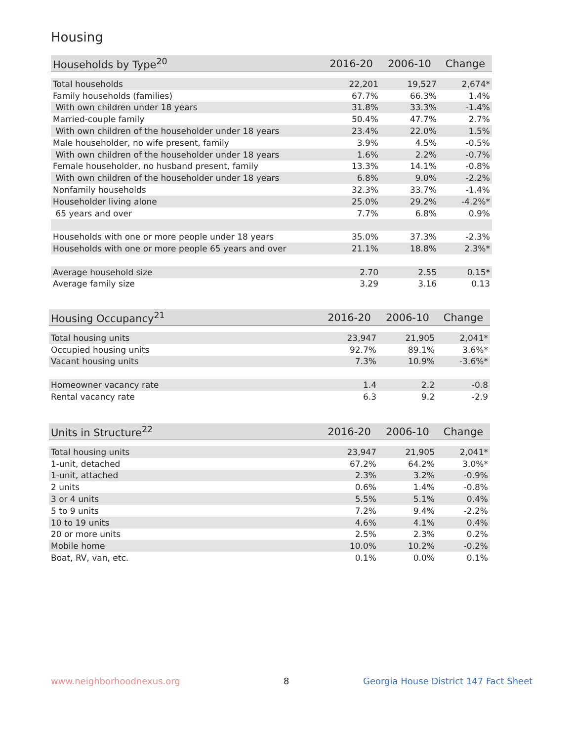Housing
| Households by Type<sup>20</sup> | 2016-20 | 2006-10 | Change |
| --- | --- | --- | --- |
| Total households | 22,201 | 19,527 | 2,674* |
| Family households (families) | 67.7% | 66.3% | 1.4% |
| With own children under 18 years | 31.8% | 33.3% | -1.4% |
| Married-couple family | 50.4% | 47.7% | 2.7% |
| With own children of the householder under 18 years | 23.4% | 22.0% | 1.5% |
| Male householder, no wife present, family | 3.9% | 4.5% | -0.5% |
| With own children of the householder under 18 years | 1.6% | 2.2% | -0.7% |
| Female householder, no husband present, family | 13.3% | 14.1% | -0.8% |
| With own children of the householder under 18 years | 6.8% | 9.0% | -2.2% |
| Nonfamily households | 32.3% | 33.7% | -1.4% |
| Householder living alone | 25.0% | 29.2% | -4.2%* |
| 65 years and over | 7.7% | 6.8% | 0.9% |
| Households with one or more people under 18 years | 35.0% | 37.3% | -2.3% |
| Households with one or more people 65 years and over | 21.1% | 18.8% | 2.3%* |
| Average household size | 2.70 | 2.55 | 0.15* |
| Average family size | 3.29 | 3.16 | 0.13 |
| Housing Occupancy<sup>21</sup> | 2016-20 | 2006-10 | Change |
| --- | --- | --- | --- |
| Total housing units | 23,947 | 21,905 | 2,041* |
| Occupied housing units | 92.7% | 89.1% | 3.6%* |
| Vacant housing units | 7.3% | 10.9% | -3.6%* |
| Homeowner vacancy rate | 1.4 | 2.2 | -0.8 |
| Rental vacancy rate | 6.3 | 9.2 | -2.9 |
| Units in Structure<sup>22</sup> | 2016-20 | 2006-10 | Change |
| --- | --- | --- | --- |
| Total housing units | 23,947 | 21,905 | 2,041* |
| 1-unit, detached | 67.2% | 64.2% | 3.0%* |
| 1-unit, attached | 2.3% | 3.2% | -0.9% |
| 2 units | 0.6% | 1.4% | -0.8% |
| 3 or 4 units | 5.5% | 5.1% | 0.4% |
| 5 to 9 units | 7.2% | 9.4% | -2.2% |
| 10 to 19 units | 4.6% | 4.1% | 0.4% |
| 20 or more units | 2.5% | 2.3% | 0.2% |
| Mobile home | 10.0% | 10.2% | -0.2% |
| Boat, RV, van, etc. | 0.1% | 0.0% | 0.1% |
www.neighborhoodnexus.org 8
Georgia House District 147 Fact Sheet